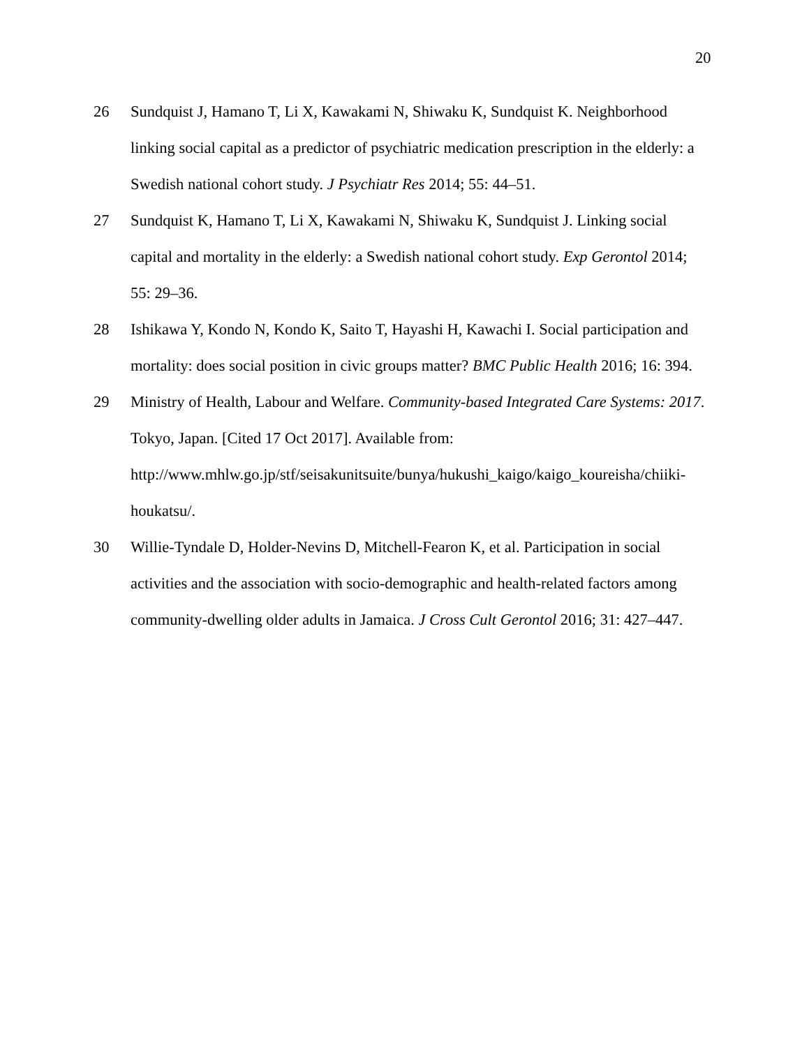20
26 Sundquist J, Hamano T, Li X, Kawakami N, Shiwaku K, Sundquist K. Neighborhood linking social capital as a predictor of psychiatric medication prescription in the elderly: a Swedish national cohort study. J Psychiatr Res 2014; 55: 44–51.
27 Sundquist K, Hamano T, Li X, Kawakami N, Shiwaku K, Sundquist J. Linking social capital and mortality in the elderly: a Swedish national cohort study. Exp Gerontol 2014; 55: 29–36.
28 Ishikawa Y, Kondo N, Kondo K, Saito T, Hayashi H, Kawachi I. Social participation and mortality: does social position in civic groups matter? BMC Public Health 2016; 16: 394.
29 Ministry of Health, Labour and Welfare. Community-based Integrated Care Systems: 2017. Tokyo, Japan. [Cited 17 Oct 2017]. Available from:
http://www.mhlw.go.jp/stf/seisakunitsuite/bunya/hukushi_kaigo/kaigo_koureisha/chiiki-houkatsu/.
30 Willie-Tyndale D, Holder-Nevins D, Mitchell-Fearon K, et al. Participation in social activities and the association with socio-demographic and health-related factors among community-dwelling older adults in Jamaica. J Cross Cult Gerontol 2016; 31: 427–447.